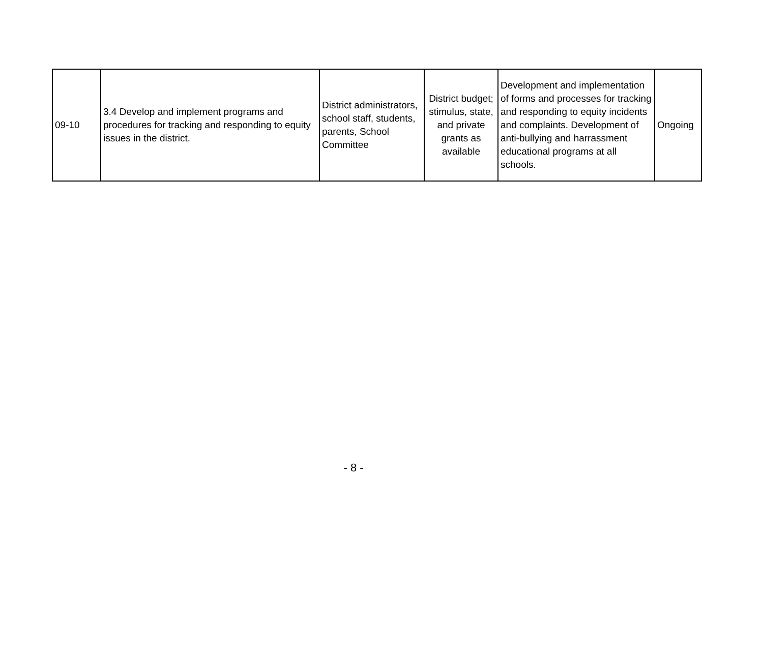| 09-10 | 3.4 Develop and implement programs and procedures for tracking and responding to equity issues in the district. | District administrators, school staff, students, parents, School Committee | District budget; stimulus, state, and private grants as available | Development and implementation of forms and processes for tracking and responding to equity incidents and complaints. Development of anti-bullying and harrassment educational programs at all schools. | Ongoing |
- 8 -